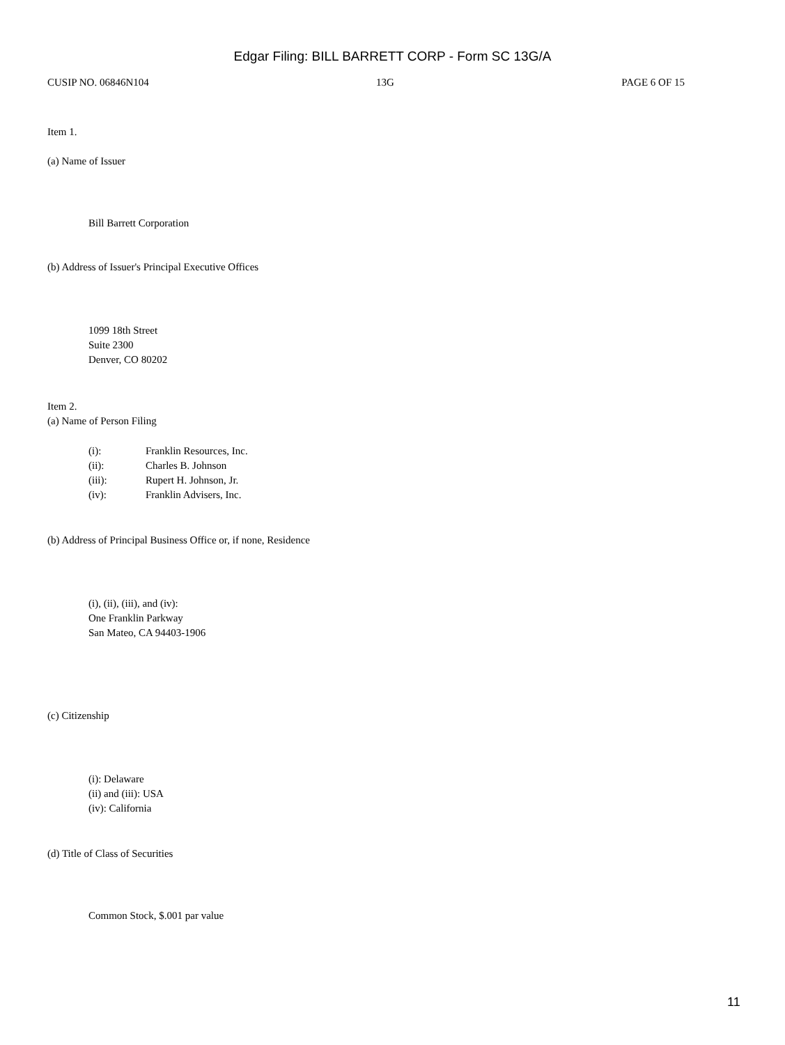Edgar Filing: BILL BARRETT CORP - Form SC 13G/A
CUSIP NO. 06846N104 13G PAGE 6 OF 15
Item 1.
(a) Name of Issuer
Bill Barrett Corporation
(b) Address of Issuer's Principal Executive Offices
1099 18th Street
Suite 2300
Denver, CO 80202
Item 2.
(a) Name of Person Filing
| (i): | Franklin Resources, Inc. |
| (ii): | Charles B. Johnson |
| (iii): | Rupert H. Johnson, Jr. |
| (iv): | Franklin Advisers, Inc. |
(b) Address of Principal Business Office or, if none, Residence
(i), (ii), (iii), and (iv):
One Franklin Parkway
San Mateo, CA 94403-1906
(c) Citizenship
(i): Delaware
(ii) and (iii): USA
(iv): California
(d) Title of Class of Securities
Common Stock, $.001 par value
11